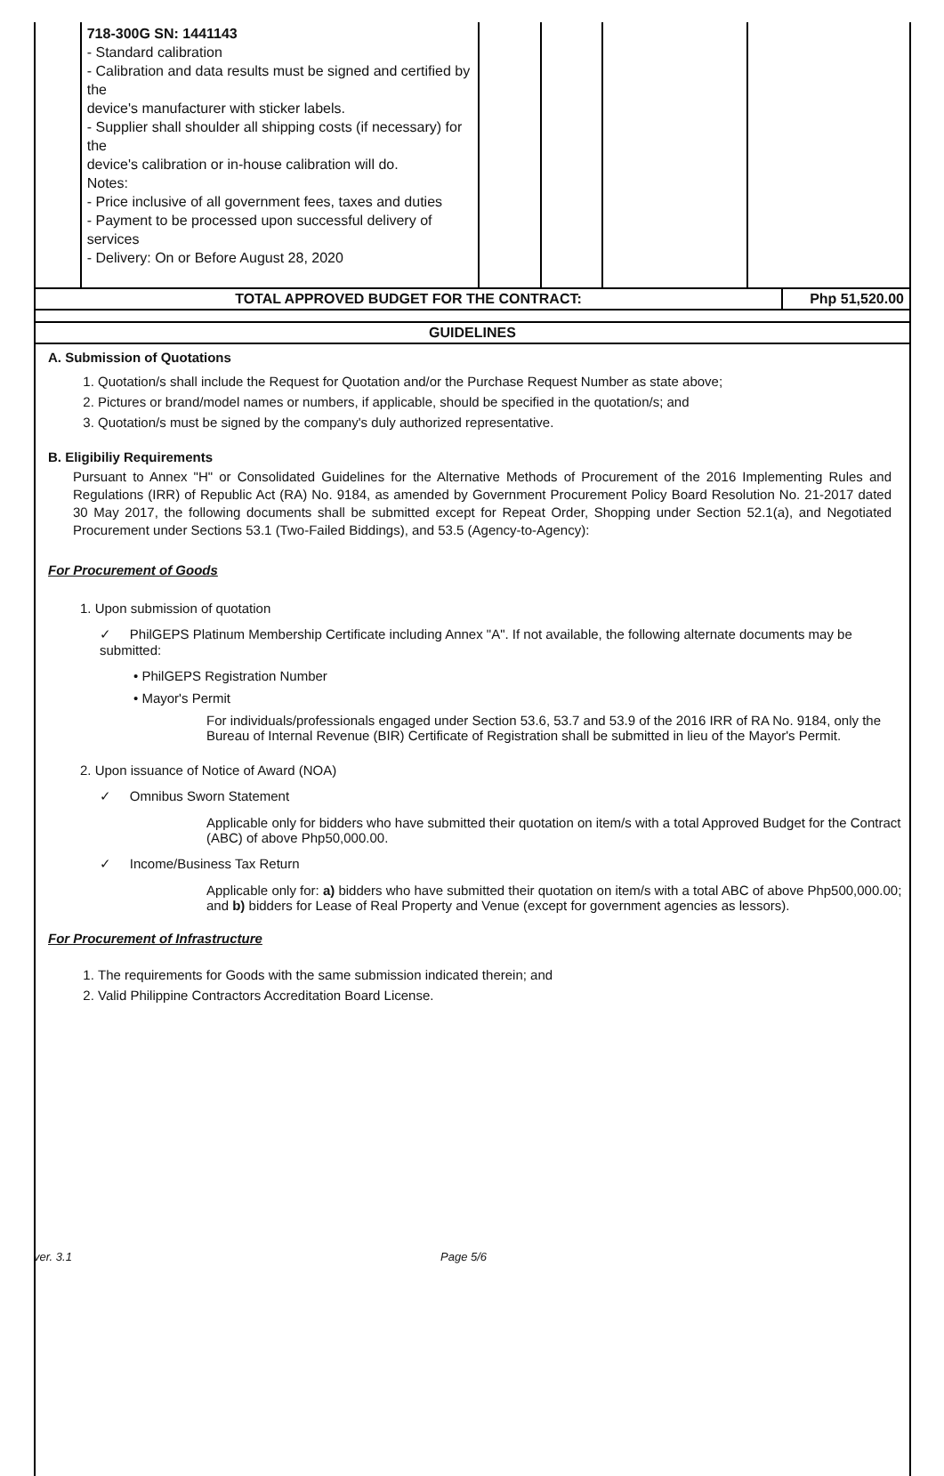| | 718-300G SN: 1441143 - Standard calibration - Calibration and data results must be signed and certified by the device's manufacturer with sticker labels. - Supplier shall shoulder all shipping costs (if necessary) for the device's calibration or in-house calibration will do. Notes: - Price inclusive of all government fees, taxes and duties - Payment to be processed upon successful delivery of services - Delivery: On or Before August 28, 2020 | | | | |
| TOTAL APPROVED BUDGET FOR THE CONTRACT: | Php 51,520.00 |
| GUIDELINES | |
A. Submission of Quotations
1. Quotation/s shall include the Request for Quotation and/or the Purchase Request Number as state above;
2. Pictures or brand/model names or numbers, if applicable, should be specified in the quotation/s; and
3. Quotation/s must be signed by the company's duly authorized representative.
B. Eligibiliy Requirements
Pursuant to Annex "H" or Consolidated Guidelines for the Alternative Methods of Procurement of the 2016 Implementing Rules and Regulations (IRR) of Republic Act (RA) No. 9184, as amended by Government Procurement Policy Board Resolution No. 21-2017 dated 30 May 2017, the following documents shall be submitted except for Repeat Order, Shopping under Section 52.1(a), and Negotiated Procurement under Sections 53.1 (Two-Failed Biddings), and 53.5 (Agency-to-Agency):
For Procurement of Goods
1. Upon submission of quotation
✓ PhilGEPS Platinum Membership Certificate including Annex "A". If not available, the following alternate documents may be submitted:
• PhilGEPS Registration Number
• Mayor's Permit
For individuals/professionals engaged under Section 53.6, 53.7 and 53.9 of the 2016 IRR of RA No. 9184, only the Bureau of Internal Revenue (BIR) Certificate of Registration shall be submitted in lieu of the Mayor's Permit.
2. Upon issuance of Notice of Award (NOA)
✓ Omnibus Sworn Statement
Applicable only for bidders who have submitted their quotation on item/s with a total Approved Budget for the Contract (ABC) of above Php50,000.00.
✓ Income/Business Tax Return
Applicable only for: a) bidders who have submitted their quotation on item/s with a total ABC of above Php500,000.00; and b) bidders for Lease of Real Property and Venue (except for government agencies as lessors).
For Procurement of Infrastructure
1. The requirements for Goods with the same submission indicated therein; and
2. Valid Philippine Contractors Accreditation Board License.
ver. 3.1 Page 5/6